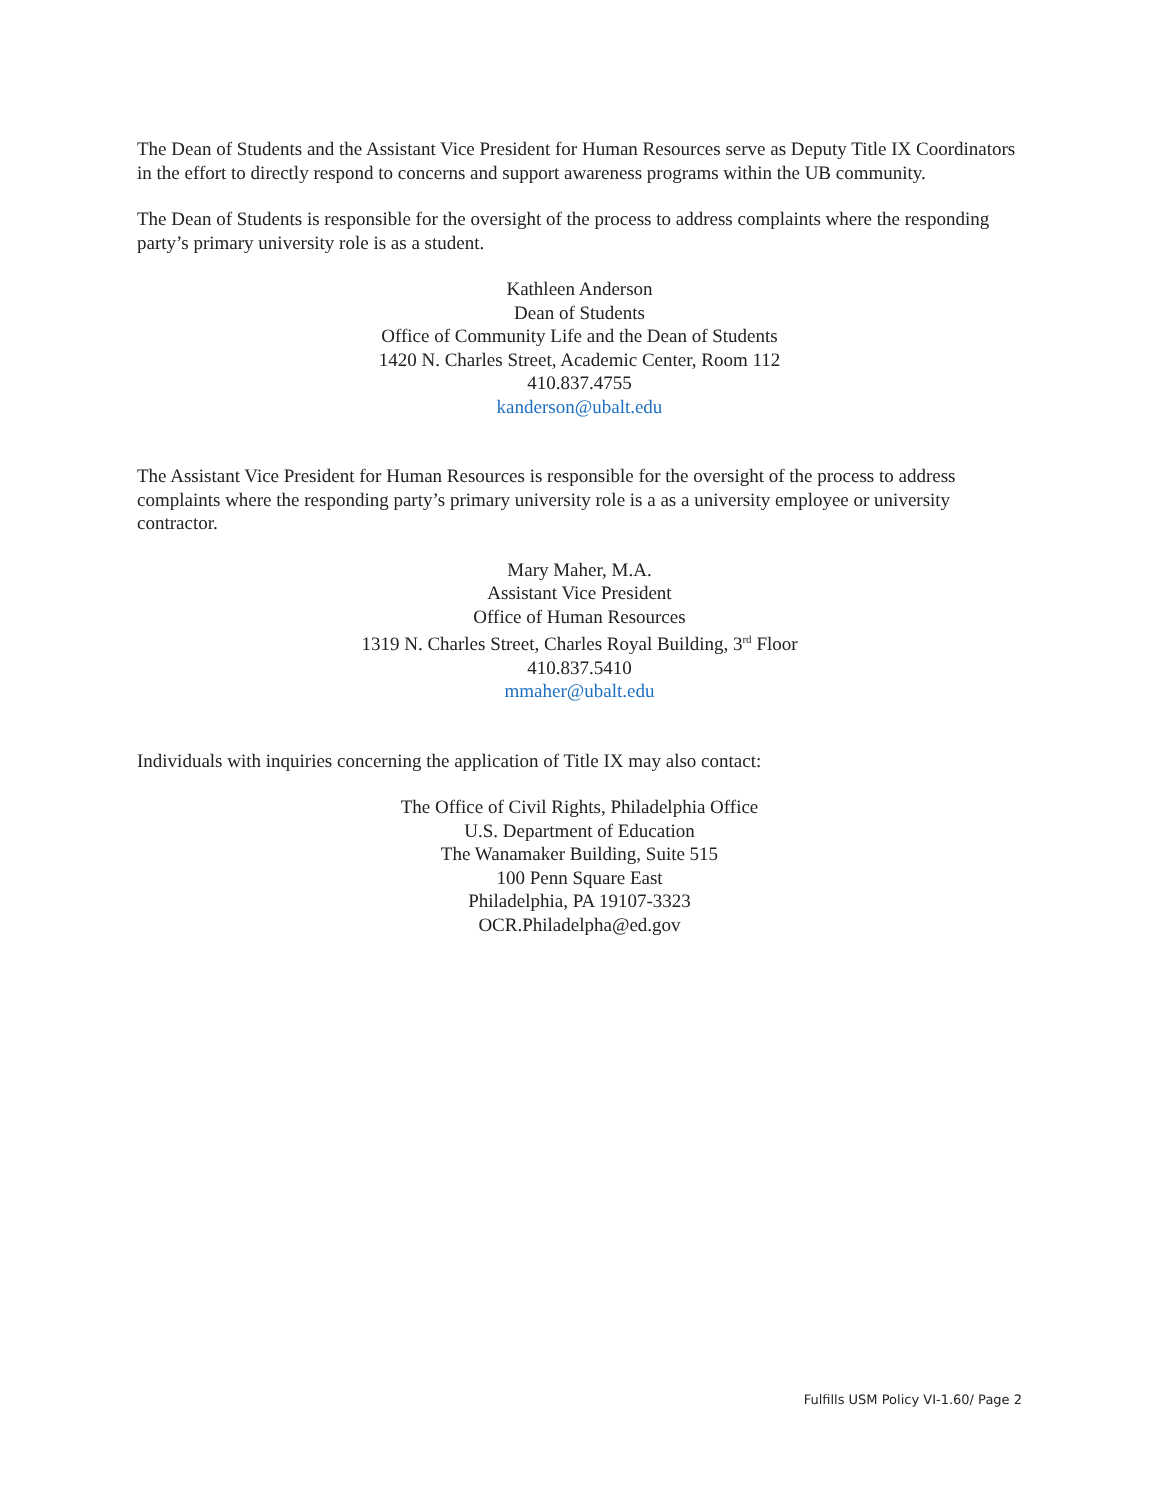The Dean of Students and the Assistant Vice President for Human Resources serve as Deputy Title IX Coordinators in the effort to directly respond to concerns and support awareness programs within the UB community.
The Dean of Students is responsible for the oversight of the process to address complaints where the responding party’s primary university role is as a student.
Kathleen Anderson
Dean of Students
Office of Community Life and the Dean of Students
1420 N. Charles Street, Academic Center, Room 112
410.837.4755
kanderson@ubalt.edu
The Assistant Vice President for Human Resources is responsible for the oversight of the process to address complaints where the responding party’s primary university role is a as a university employee or university contractor.
Mary Maher, M.A.
Assistant Vice President
Office of Human Resources
1319 N. Charles Street, Charles Royal Building, 3<sup>rd</sup> Floor
410.837.5410
mmaher@ubalt.edu
Individuals with inquiries concerning the application of Title IX may also contact:
The Office of Civil Rights, Philadelphia Office
U.S. Department of Education
The Wanamaker Building, Suite 515
100 Penn Square East
Philadelphia, PA 19107-3323
OCR.Philadelpha@ed.gov
Fulfills USM Policy VI-1.60/ Page 2